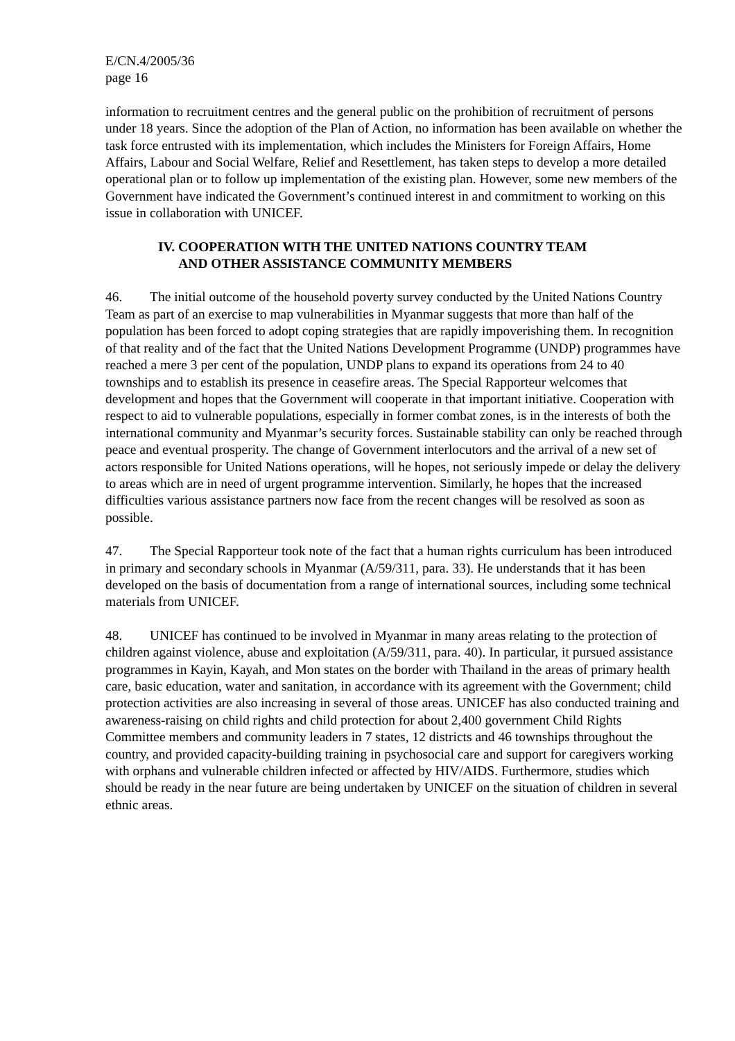E/CN.4/2005/36
page 16
information to recruitment centres and the general public on the prohibition of recruitment of persons under 18 years. Since the adoption of the Plan of Action, no information has been available on whether the task force entrusted with its implementation, which includes the Ministers for Foreign Affairs, Home Affairs, Labour and Social Welfare, Relief and Resettlement, has taken steps to develop a more detailed operational plan or to follow up implementation of the existing plan. However, some new members of the Government have indicated the Government’s continued interest in and commitment to working on this issue in collaboration with UNICEF.
IV. COOPERATION WITH THE UNITED NATIONS COUNTRY TEAM
AND OTHER ASSISTANCE COMMUNITY MEMBERS
46. The initial outcome of the household poverty survey conducted by the United Nations Country Team as part of an exercise to map vulnerabilities in Myanmar suggests that more than half of the population has been forced to adopt coping strategies that are rapidly impoverishing them. In recognition of that reality and of the fact that the United Nations Development Programme (UNDP) programmes have reached a mere 3 per cent of the population, UNDP plans to expand its operations from 24 to 40 townships and to establish its presence in ceasefire areas. The Special Rapporteur welcomes that development and hopes that the Government will cooperate in that important initiative. Cooperation with respect to aid to vulnerable populations, especially in former combat zones, is in the interests of both the international community and Myanmar’s security forces. Sustainable stability can only be reached through peace and eventual prosperity. The change of Government interlocutors and the arrival of a new set of actors responsible for United Nations operations, will he hopes, not seriously impede or delay the delivery to areas which are in need of urgent programme intervention. Similarly, he hopes that the increased difficulties various assistance partners now face from the recent changes will be resolved as soon as possible.
47. The Special Rapporteur took note of the fact that a human rights curriculum has been introduced in primary and secondary schools in Myanmar (A/59/311, para. 33). He understands that it has been developed on the basis of documentation from a range of international sources, including some technical materials from UNICEF.
48. UNICEF has continued to be involved in Myanmar in many areas relating to the protection of children against violence, abuse and exploitation (A/59/311, para. 40). In particular, it pursued assistance programmes in Kayin, Kayah, and Mon states on the border with Thailand in the areas of primary health care, basic education, water and sanitation, in accordance with its agreement with the Government; child protection activities are also increasing in several of those areas. UNICEF has also conducted training and awareness-raising on child rights and child protection for about 2,400 government Child Rights Committee members and community leaders in 7 states, 12 districts and 46 townships throughout the country, and provided capacity-building training in psychosocial care and support for caregivers working with orphans and vulnerable children infected or affected by HIV/AIDS. Furthermore, studies which should be ready in the near future are being undertaken by UNICEF on the situation of children in several ethnic areas.